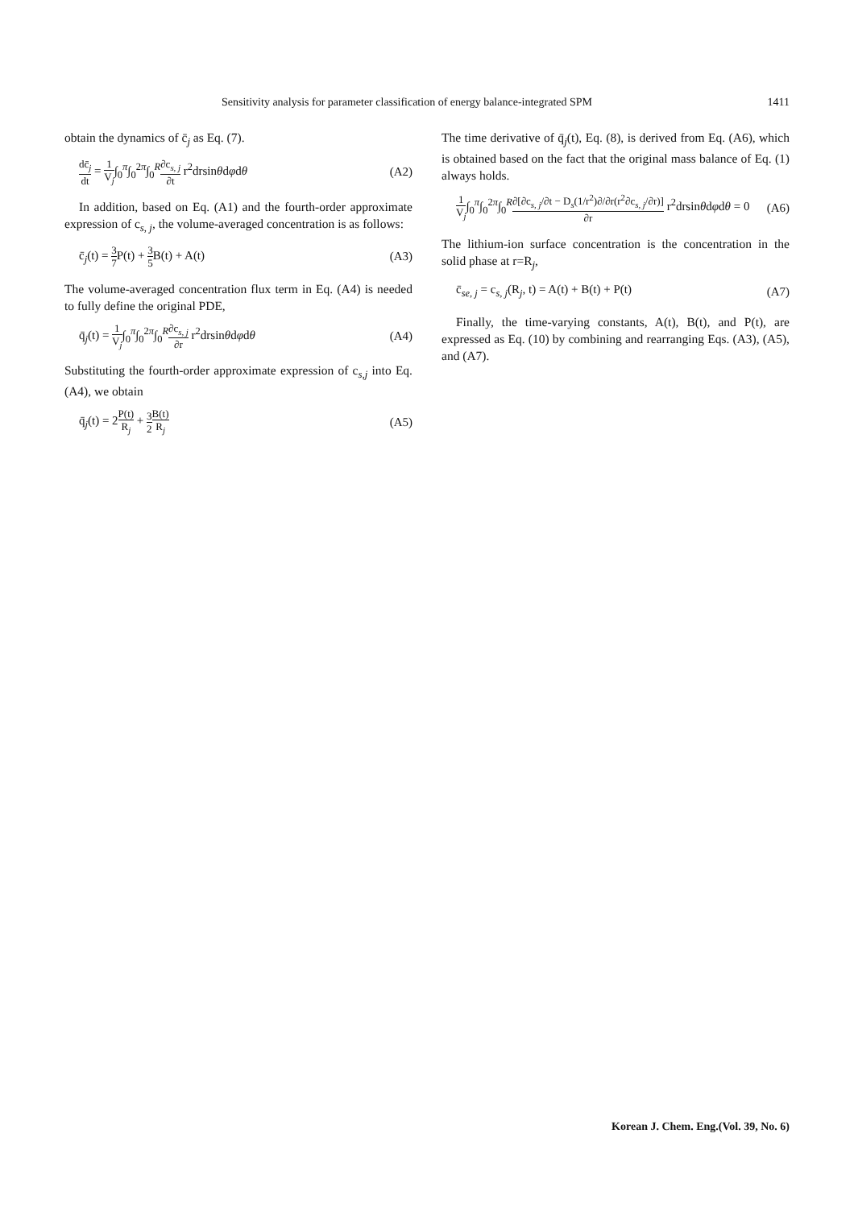Sensitivity analysis for parameter classification of energy balance-integrated SPM 1411
obtain the dynamics of c̄<sub>j</sub> as Eq. (7).
dc̄<sub>j</sub> dt = 1 V<sub>j</sub>∫<sub>0</sub><sup>π</sup>∫<sub>0</sub><sup>2π</sup>∫<sub>0</sub><sup>R</sup>∂c<sub>s, j</sub> ∂t r<sup>2</sup>drsinθdφdθ (A2)
In addition, based on Eq. (A1) and the fourth-order approximate expression of c<sub>s, j</sub>, the volume-averaged concentration is as follows:
c̄<sub>j</sub>(t) = 3 7 P(t) + 3 5 B(t) + A(t) (A3)
The volume-averaged concentration flux term in Eq. (A4) is needed to fully define the original PDE,
q̄<sub>j</sub>(t) = 1 V<sub>j</sub>∫<sub>0</sub><sup>π</sup>∫<sub>0</sub><sup>2π</sup>∫<sub>0</sub><sup>R</sup>∂c<sub>s, j</sub> ∂r r<sup>2</sup>drsinθdφdθ (A4)
Substituting the fourth-order approximate expression of c<sub>s,j</sub> into Eq. (A4), we obtain
q̄<sub>j</sub>(t) = 2P(t) R<sub>j</sub> + 3 2 B(t) R<sub>j</sub> (A5)
The time derivative of q̄<sub>j</sub>(t), Eq. (8), is derived from Eq. (A6), which is obtained based on the fact that the original mass balance of Eq. (1) always holds.
1 V<sub>j</sub>∫<sub>0</sub><sup>π</sup>∫<sub>0</sub><sup>2π</sup>∫<sub>0</sub><sup>R</sup>∂[∂c<sub>s, j</sub>/∂t − D<sub>s</sub>(1/r<sup>2</sup>)∂/∂r(r<sup>2</sup>∂c<sub>s, j</sub>/∂r)] ∂r r<sup>2</sup>drsinθdφdθ = 0 (A6)
The lithium-ion surface concentration is the concentration in the solid phase at r=R<sub>j</sub>,
c̄<sub>se, j</sub> = c<sub>s, j</sub>(R<sub>j</sub>, t) = A(t) + B(t) + P(t) (A7)
Finally, the time-varying constants, A(t), B(t), and P(t), are expressed as Eq. (10) by combining and rearranging Eqs. (A3), (A5), and (A7).
Korean J. Chem. Eng.(Vol. 39, No. 6)